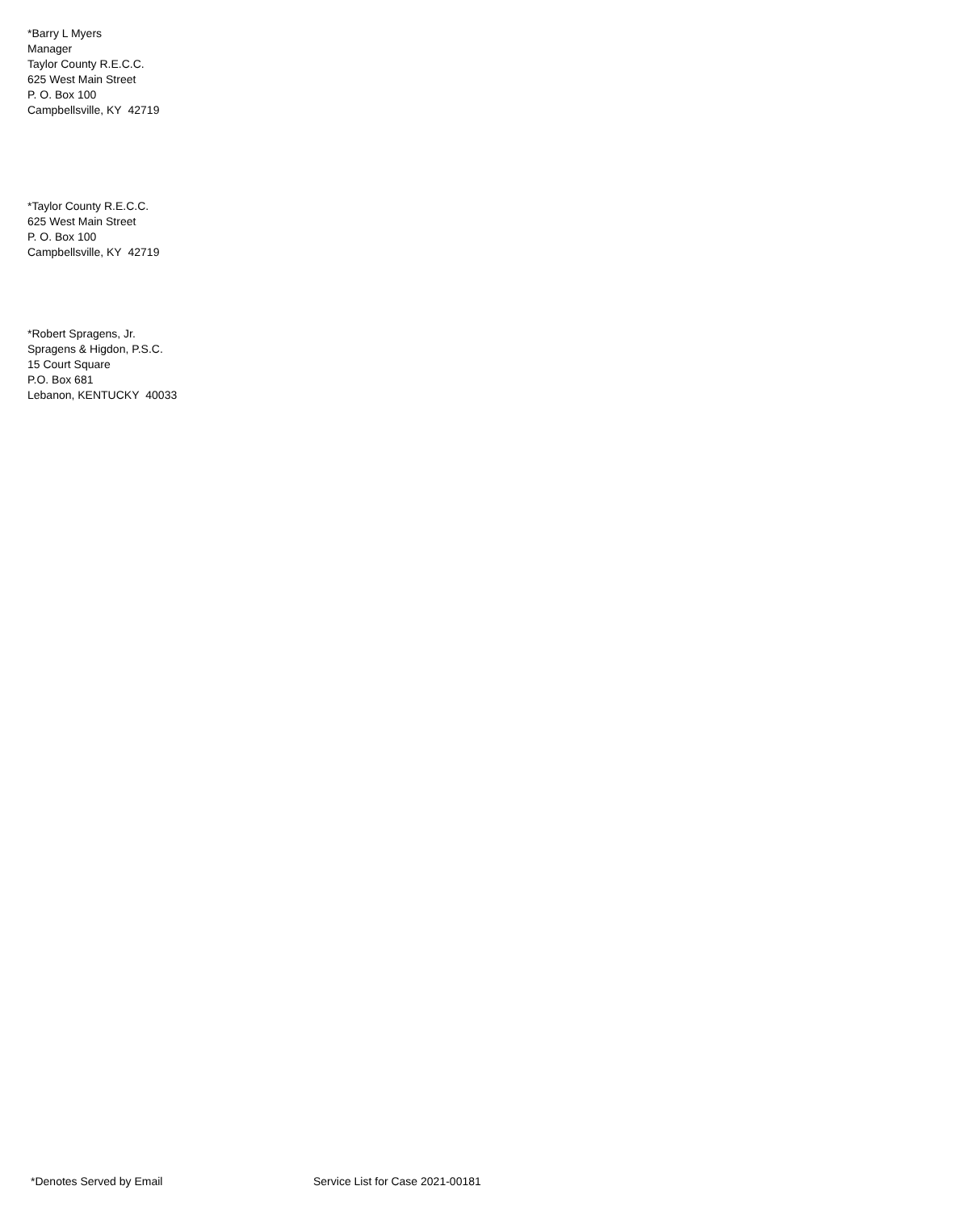*Barry L Myers
Manager
Taylor County R.E.C.C.
625 West Main Street
P. O. Box 100
Campbellsville, KY 42719
*Taylor County R.E.C.C.
625 West Main Street
P. O. Box 100
Campbellsville, KY 42719
*Robert Spragens, Jr.
Spragens & Higdon, P.S.C.
15 Court Square
P.O. Box 681
Lebanon, KENTUCKY 40033
*Denotes Served by Email Service List for Case 2021-00181